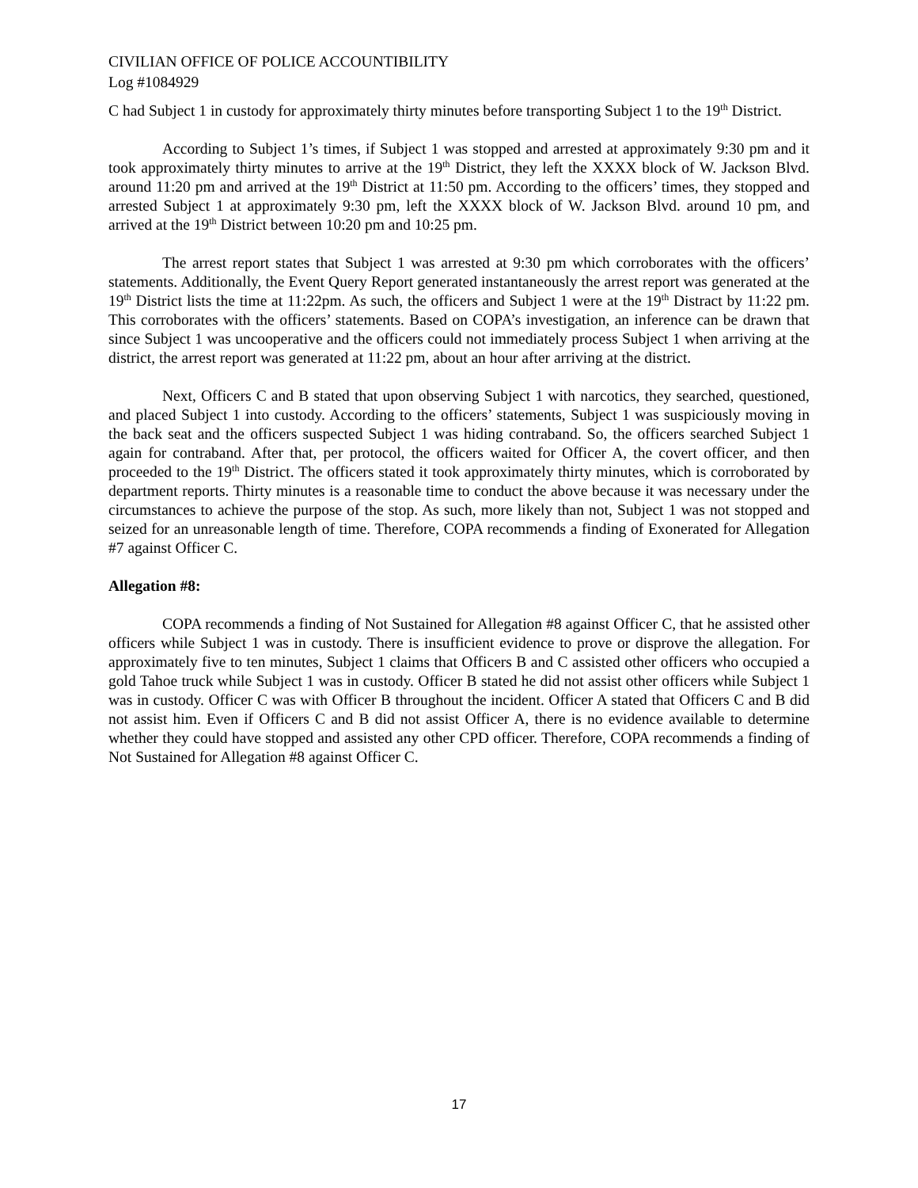CIVILIAN OFFICE OF POLICE ACCOUNTIBILITY
Log #1084929
C had Subject 1 in custody for approximately thirty minutes before transporting Subject 1 to the 19<sup>th</sup> District.
According to Subject 1’s times, if Subject 1 was stopped and arrested at approximately 9:30 pm and it took approximately thirty minutes to arrive at the 19<sup>th</sup> District, they left the XXXX block of W. Jackson Blvd. around 11:20 pm and arrived at the 19<sup>th</sup> District at 11:50 pm. According to the officers’ times, they stopped and arrested Subject 1 at approximately 9:30 pm, left the XXXX block of W. Jackson Blvd. around 10 pm, and arrived at the 19<sup>th</sup> District between 10:20 pm and 10:25 pm.
The arrest report states that Subject 1 was arrested at 9:30 pm which corroborates with the officers’ statements. Additionally, the Event Query Report generated instantaneously the arrest report was generated at the 19<sup>th</sup> District lists the time at 11:22pm. As such, the officers and Subject 1 were at the 19<sup>th</sup> Distract by 11:22 pm. This corroborates with the officers’ statements. Based on COPA’s investigation, an inference can be drawn that since Subject 1 was uncooperative and the officers could not immediately process Subject 1 when arriving at the district, the arrest report was generated at 11:22 pm, about an hour after arriving at the district.
Next, Officers C and B stated that upon observing Subject 1 with narcotics, they searched, questioned, and placed Subject 1 into custody. According to the officers’ statements, Subject 1 was suspiciously moving in the back seat and the officers suspected Subject 1 was hiding contraband. So, the officers searched Subject 1 again for contraband. After that, per protocol, the officers waited for Officer A, the covert officer, and then proceeded to the 19<sup>th</sup> District. The officers stated it took approximately thirty minutes, which is corroborated by department reports. Thirty minutes is a reasonable time to conduct the above because it was necessary under the circumstances to achieve the purpose of the stop. As such, more likely than not, Subject 1 was not stopped and seized for an unreasonable length of time. Therefore, COPA recommends a finding of Exonerated for Allegation #7 against Officer C.
Allegation #8:
COPA recommends a finding of Not Sustained for Allegation #8 against Officer C, that he assisted other officers while Subject 1 was in custody. There is insufficient evidence to prove or disprove the allegation. For approximately five to ten minutes, Subject 1 claims that Officers B and C assisted other officers who occupied a gold Tahoe truck while Subject 1 was in custody. Officer B stated he did not assist other officers while Subject 1 was in custody. Officer C was with Officer B throughout the incident. Officer A stated that Officers C and B did not assist him. Even if Officers C and B did not assist Officer A, there is no evidence available to determine whether they could have stopped and assisted any other CPD officer. Therefore, COPA recommends a finding of Not Sustained for Allegation #8 against Officer C.
17